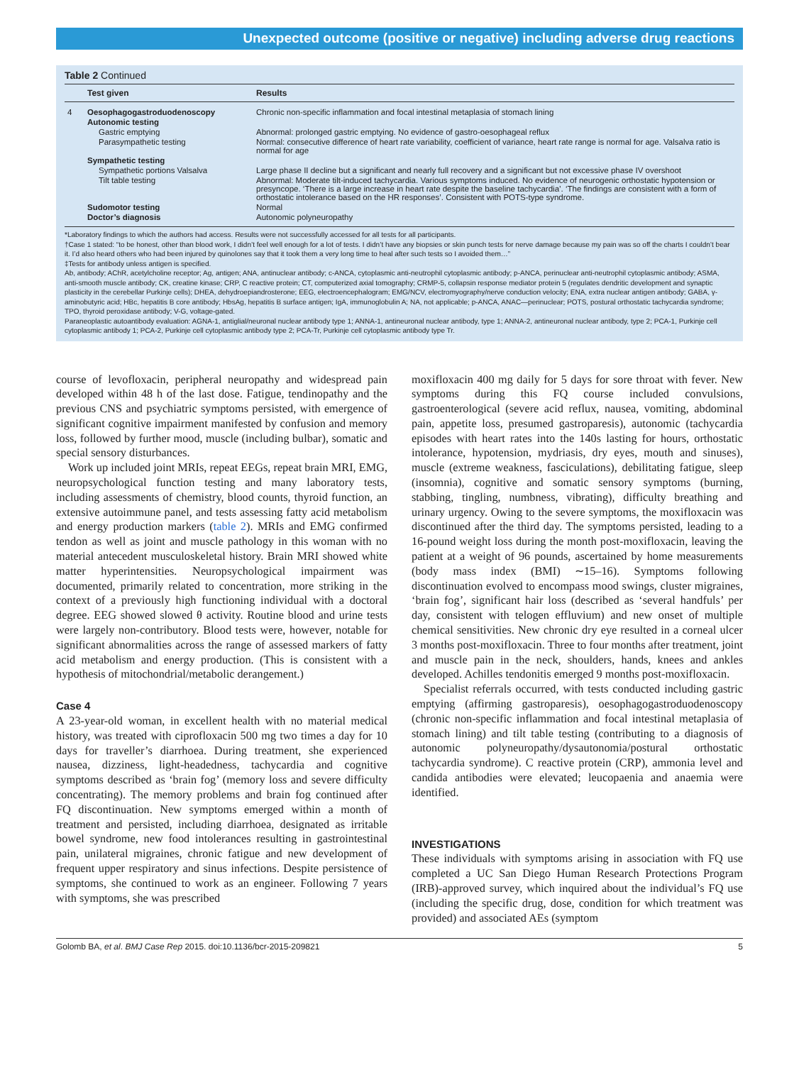Unexpected outcome (positive or negative) including adverse drug reactions
Table 2 Continued
| | Test given | Results |
| --- | --- | --- |
| 4 | Oesophagogastroduodenoscopy | Chronic non-specific inflammation and focal intestinal metaplasia of stomach lining |
| | Autonomic testing | |
| | Gastric emptying | Abnormal: prolonged gastric emptying. No evidence of gastro-oesophageal reflux |
| | Parasympathetic testing | Normal: consecutive difference of heart rate variability, coefficient of variance, heart rate range is normal for age. Valsalva ratio is normal for age |
| | Sympathetic testing | |
| | Sympathetic portions Valsalva | Large phase II decline but a significant and nearly full recovery and a significant but not excessive phase IV overshoot |
| | Tilt table testing | Abnormal: Moderate tilt-induced tachycardia. Various symptoms induced. No evidence of neurogenic orthostatic hypotension or presyncope. ‘There is a large increase in heart rate despite the baseline tachycardia’. ‘The findings are consistent with a form of orthostatic intolerance based on the HR responses’. Consistent with POTS-type syndrome. |
| | Sudomotor testing | Normal |
| | Doctor’s diagnosis | Autonomic polyneuropathy |
*Laboratory findings to which the authors had access. Results were not successfully accessed for all tests for all participants.
†Case 1 stated: “to be honest, other than blood work, I didn’t feel well enough for a lot of tests. I didn’t have any biopsies or skin punch tests for nerve damage because my pain was so off the charts I couldn’t bear it. I’d also heard others who had been injured by quinolones say that it took them a very long time to heal after such tests so I avoided them…”
‡Tests for antibody unless antigen is specified.
Ab, antibody; AChR, acetylcholine receptor; Ag, antigen; ANA, antinuclear antibody; c-ANCA, cytoplasmic anti-neutrophil cytoplasmic antibody; p-ANCA, perinuclear anti-neutrophil cytoplasmic antibody; ASMA, anti-smooth muscle antibody; CK, creatine kinase; CRP, C reactive protein; CT, computerized axial tomography; CRMP-5, collapsin response mediator protein 5 (regulates dendritic development and synaptic plasticity in the cerebellar Purkinje cells); DHEA, dehydroepiandrosterone; EEG, electroencephalogram; EMG/NCV, electromyography/nerve conduction velocity; ENA, extra nuclear antigen antibody; GABA, γ-aminobutyric acid; HBc, hepatitis B core antibody; HbsAg, hepatitis B surface antigen; IgA, immunoglobulin A; NA, not applicable; p-ANCA, ANAC—perinuclear; POTS, postural orthostatic tachycardia syndrome; TPO, thyroid peroxidase antibody; V-G, voltage-gated.
Paraneoplastic autoantibody evaluation: AGNA-1, antiglial/neuronal nuclear antibody type 1; ANNA-1, antineuronal nuclear antibody, type 1; ANNA-2, antineuronal nuclear antibody, type 2; PCA-1, Purkinje cell cytoplasmic antibody 1; PCA-2, Purkinje cell cytoplasmic antibody type 2; PCA-Tr, Purkinje cell cytoplasmic antibody type Tr.
course of levofloxacin, peripheral neuropathy and widespread pain developed within 48 h of the last dose. Fatigue, tendinopathy and the previous CNS and psychiatric symptoms persisted, with emergence of significant cognitive impairment manifested by confusion and memory loss, followed by further mood, muscle (including bulbar), somatic and special sensory disturbances.
Work up included joint MRIs, repeat EEGs, repeat brain MRI, EMG, neuropsychological function testing and many laboratory tests, including assessments of chemistry, blood counts, thyroid function, an extensive autoimmune panel, and tests assessing fatty acid metabolism and energy production markers (table 2). MRIs and EMG confirmed tendon as well as joint and muscle pathology in this woman with no material antecedent musculoskeletal history. Brain MRI showed white matter hyperintensities. Neuropsychological impairment was documented, primarily related to concentration, more striking in the context of a previously high functioning individual with a doctoral degree. EEG showed slowed θ activity. Routine blood and urine tests were largely non-contributory. Blood tests were, however, notable for significant abnormalities across the range of assessed markers of fatty acid metabolism and energy production. (This is consistent with a hypothesis of mitochondrial/metabolic derangement.)
Case 4
A 23-year-old woman, in excellent health with no material medical history, was treated with ciprofloxacin 500 mg two times a day for 10 days for traveller’s diarrhoea. During treatment, she experienced nausea, dizziness, light-headedness, tachycardia and cognitive symptoms described as ‘brain fog’ (memory loss and severe difficulty concentrating). The memory problems and brain fog continued after FQ discontinuation. New symptoms emerged within a month of treatment and persisted, including diarrhoea, designated as irritable bowel syndrome, new food intolerances resulting in gastrointestinal pain, unilateral migraines, chronic fatigue and new development of frequent upper respiratory and sinus infections. Despite persistence of symptoms, she continued to work as an engineer. Following 7 years with symptoms, she was prescribed
moxifloxacin 400 mg daily for 5 days for sore throat with fever. New symptoms during this FQ course included convulsions, gastroenterological (severe acid reflux, nausea, vomiting, abdominal pain, appetite loss, presumed gastroparesis), autonomic (tachycardia episodes with heart rates into the 140s lasting for hours, orthostatic intolerance, hypotension, mydriasis, dry eyes, mouth and sinuses), muscle (extreme weakness, fasciculations), debilitating fatigue, sleep (insomnia), cognitive and somatic sensory symptoms (burning, stabbing, tingling, numbness, vibrating), difficulty breathing and urinary urgency. Owing to the severe symptoms, the moxifloxacin was discontinued after the third day. The symptoms persisted, leading to a 16-pound weight loss during the month post-moxifloxacin, leaving the patient at a weight of 96 pounds, ascertained by home measurements (body mass index (BMI) ∼15–16). Symptoms following discontinuation evolved to encompass mood swings, cluster migraines, ‘brain fog’, significant hair loss (described as ‘several handfuls’ per day, consistent with telogen effluvium) and new onset of multiple chemical sensitivities. New chronic dry eye resulted in a corneal ulcer 3 months post-moxifloxacin. Three to four months after treatment, joint and muscle pain in the neck, shoulders, hands, knees and ankles developed. Achilles tendonitis emerged 9 months post-moxifloxacin.
Specialist referrals occurred, with tests conducted including gastric emptying (affirming gastroparesis), oesophagogastroduodenoscopy (chronic non-specific inflammation and focal intestinal metaplasia of stomach lining) and tilt table testing (contributing to a diagnosis of autonomic polyneuropathy/dysautonomia/postural orthostatic tachycardia syndrome). C reactive protein (CRP), ammonia level and candida antibodies were elevated; leucopaenia and anaemia were identified.
INVESTIGATIONS
These individuals with symptoms arising in association with FQ use completed a UC San Diego Human Research Protections Program (IRB)-approved survey, which inquired about the individual’s FQ use (including the specific drug, dose, condition for which treatment was provided) and associated AEs (symptom
Golomb BA, et al. BMJ Case Rep 2015. doi:10.1136/bcr-2015-209821 5